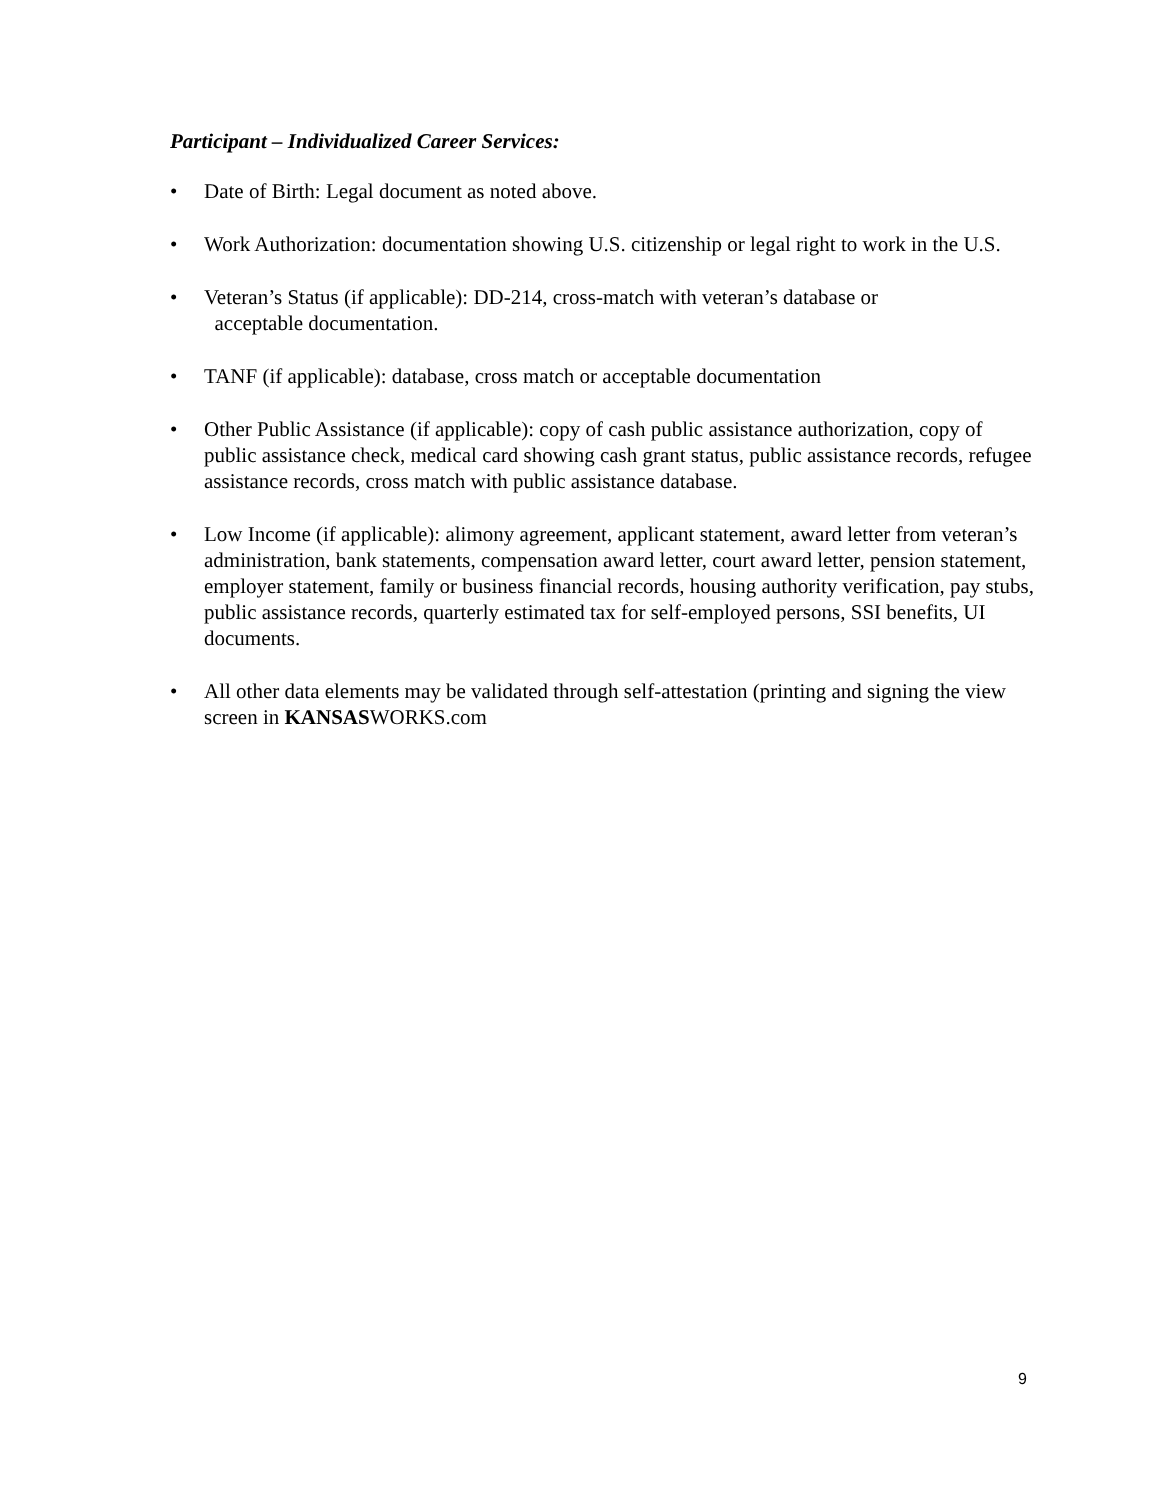Participant – Individualized Career Services:
• Date of Birth: Legal document as noted above.
• Work Authorization: documentation showing U.S. citizenship or legal right to work in the U.S.
• Veteran’s Status (if applicable): DD-214, cross-match with veteran’s database or
acceptable documentation.
• TANF (if applicable): database, cross match or acceptable documentation
• Other Public Assistance (if applicable): copy of cash public assistance authorization, copy of public assistance check, medical card showing cash grant status, public assistance records, refugee assistance records, cross match with public assistance database.
• Low Income (if applicable): alimony agreement, applicant statement, award letter from veteran’s administration, bank statements, compensation award letter, court award letter, pension statement, employer statement, family or business financial records, housing authority verification, pay stubs, public assistance records, quarterly estimated tax for self-employed persons, SSI benefits, UI documents.
• All other data elements may be validated through self-attestation (printing and signing the view screen in KANSASWORKS.com
9